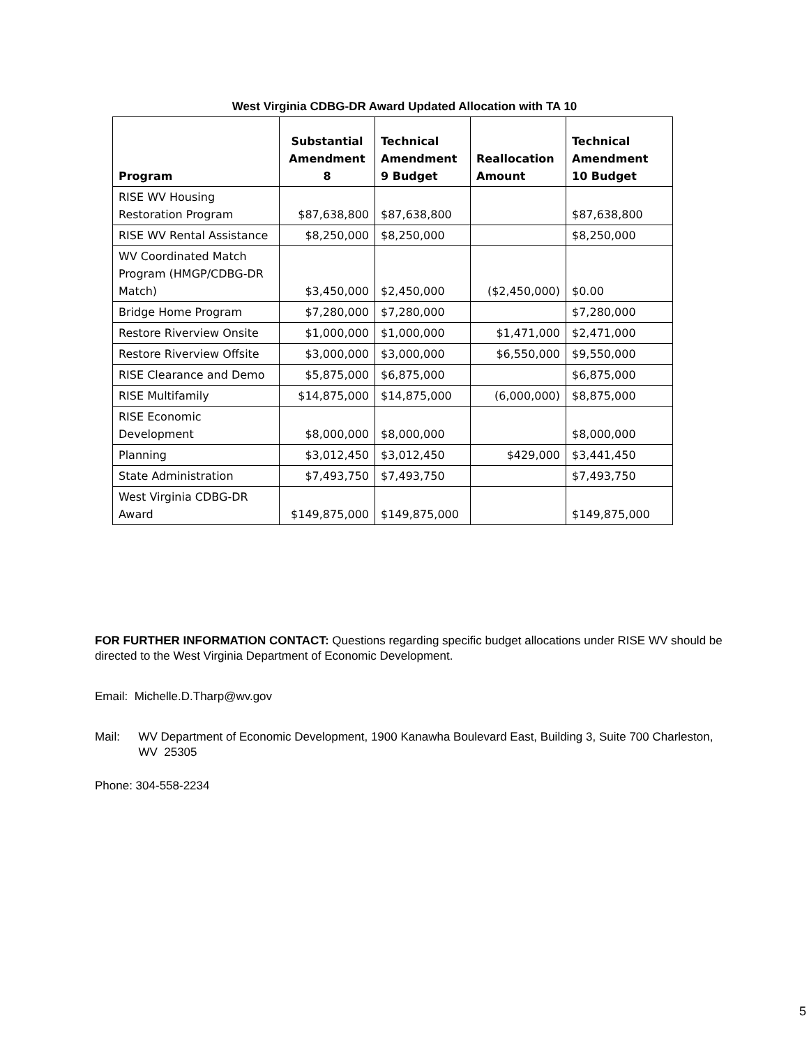West Virginia CDBG-DR Award Updated Allocation with TA 10
| Program | Substantial Amendment 8 | Technical Amendment 9 Budget | Reallocation Amount | Technical Amendment 10 Budget |
| --- | --- | --- | --- | --- |
| RISE WV Housing Restoration Program | $87,638,800 | $87,638,800 | | $87,638,800 |
| RISE WV Rental Assistance | $8,250,000 | $8,250,000 | | $8,250,000 |
| WV Coordinated Match Program (HMGP/CDBG-DR Match) | $3,450,000 | $2,450,000 | ($2,450,000) | $0.00 |
| Bridge Home Program | $7,280,000 | $7,280,000 | | $7,280,000 |
| Restore Riverview Onsite | $1,000,000 | $1,000,000 | $1,471,000 | $2,471,000 |
| Restore Riverview Offsite | $3,000,000 | $3,000,000 | $6,550,000 | $9,550,000 |
| RISE Clearance and Demo | $5,875,000 | $6,875,000 | | $6,875,000 |
| RISE Multifamily | $14,875,000 | $14,875,000 | (6,000,000) | $8,875,000 |
| RISE Economic Development | $8,000,000 | $8,000,000 | | $8,000,000 |
| Planning | $3,012,450 | $3,012,450 | $429,000 | $3,441,450 |
| State Administration | $7,493,750 | $7,493,750 | | $7,493,750 |
| West Virginia CDBG-DR Award | $149,875,000 | $149,875,000 | | $149,875,000 |
FOR FURTHER INFORMATION CONTACT: Questions regarding specific budget allocations under RISE WV should be directed to the West Virginia Department of Economic Development.
Email: Michelle.D.Tharp@wv.gov
Mail: WV Department of Economic Development, 1900 Kanawha Boulevard East, Building 3, Suite 700 Charleston, WV 25305
Phone: 304-558-2234
5